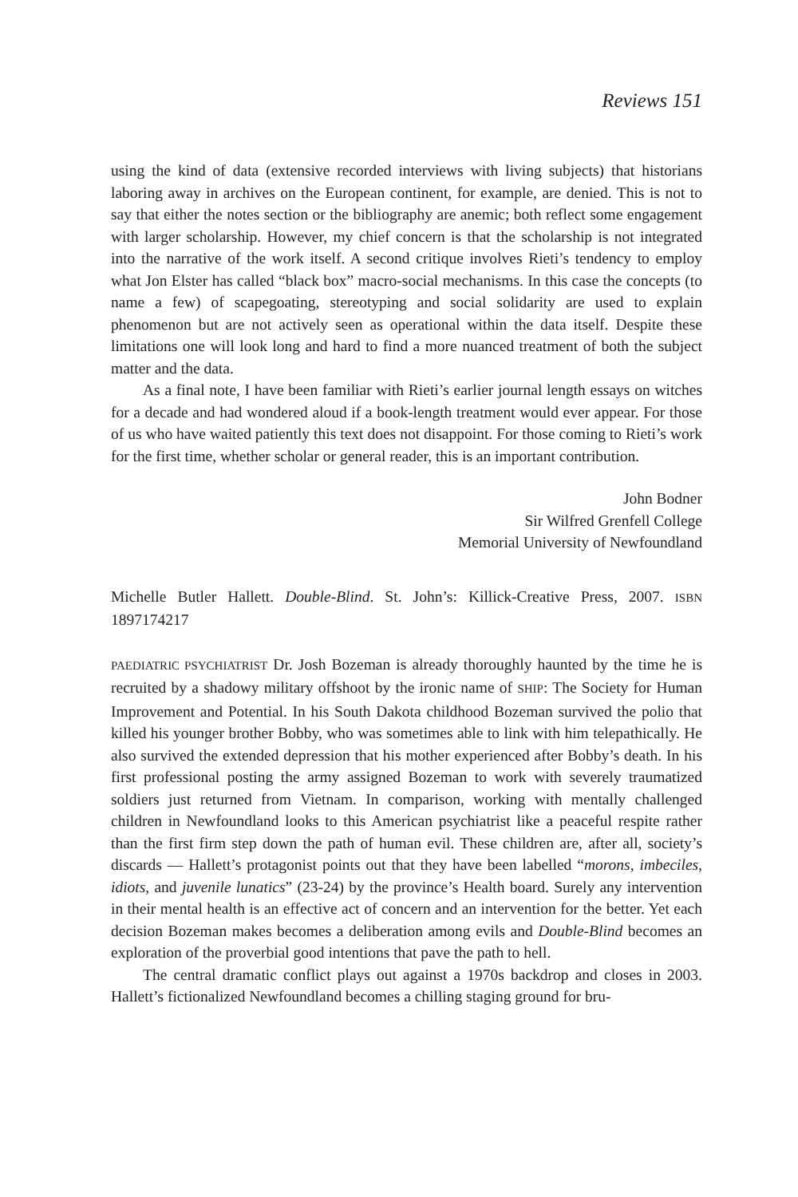Reviews 151
using the kind of data (extensive recorded interviews with living subjects) that historians laboring away in archives on the European continent, for example, are denied. This is not to say that either the notes section or the bibliography are anemic; both reflect some engagement with larger scholarship. However, my chief concern is that the scholarship is not integrated into the narrative of the work itself. A second critique involves Rieti’s tendency to employ what Jon Elster has called “black box” macro-social mechanisms. In this case the concepts (to name a few) of scapegoating, stereotyping and social solidarity are used to explain phenomenon but are not actively seen as operational within the data itself. Despite these limitations one will look long and hard to find a more nuanced treatment of both the subject matter and the data.
As a final note, I have been familiar with Rieti’s earlier journal length essays on witches for a decade and had wondered aloud if a book-length treatment would ever appear. For those of us who have waited patiently this text does not disappoint. For those coming to Rieti’s work for the first time, whether scholar or general reader, this is an important contribution.
John Bodner
Sir Wilfred Grenfell College
Memorial University of Newfoundland
Michelle Butler Hallett. Double-Blind. St. John’s: Killick-Creative Press, 2007. ISBN 1897174217
PAEDIATRIC PSYCHIATRIST Dr. Josh Bozeman is already thoroughly haunted by the time he is recruited by a shadowy military offshoot by the ironic name of SHIP: The Society for Human Improvement and Potential. In his South Dakota childhood Bozeman survived the polio that killed his younger brother Bobby, who was sometimes able to link with him telepathically. He also survived the extended depression that his mother experienced after Bobby’s death. In his first professional posting the army assigned Bozeman to work with severely traumatized soldiers just returned from Vietnam. In comparison, working with mentally challenged children in Newfoundland looks to this American psychiatrist like a peaceful respite rather than the first firm step down the path of human evil. These children are, after all, society’s discards — Hallett’s protagonist points out that they have been labelled “morons, imbeciles, idiots, and juvenile lunatics” (23-24) by the province’s Health board. Surely any intervention in their mental health is an effective act of concern and an intervention for the better. Yet each decision Bozeman makes becomes a deliberation among evils and Double-Blind becomes an exploration of the proverbial good intentions that pave the path to hell.
The central dramatic conflict plays out against a 1970s backdrop and closes in 2003. Hallett’s fictionalized Newfoundland becomes a chilling staging ground for bru-